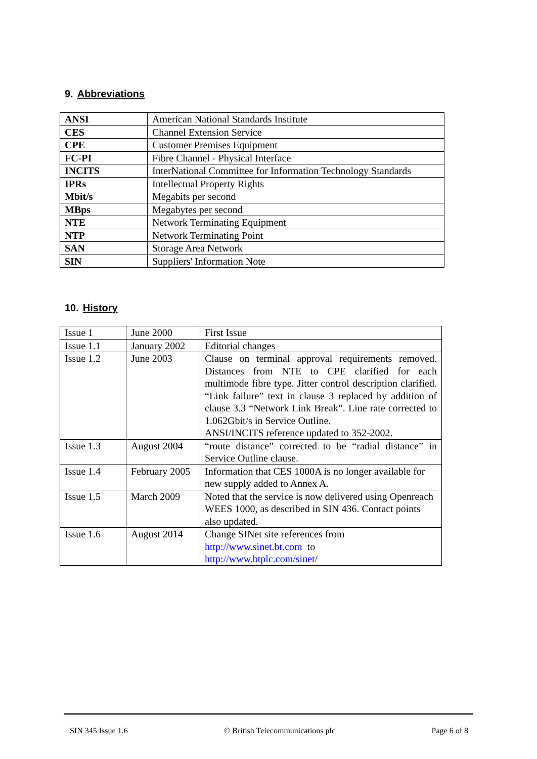9. Abbreviations
| ANSI | American National Standards Institute |
| CES | Channel Extension Service |
| CPE | Customer Premises Equipment |
| FC-PI | Fibre Channel - Physical Interface |
| INCITS | InterNational Committee for Information Technology Standards |
| IPRs | Intellectual Property Rights |
| Mbit/s | Megabits per second |
| MBps | Megabytes per second |
| NTE | Network Terminating Equipment |
| NTP | Network Terminating Point |
| SAN | Storage Area Network |
| SIN | Suppliers' Information Note |
10. History
| Issue 1 | June 2000 | First Issue |
| Issue 1.1 | January 2002 | Editorial changes |
| Issue 1.2 | June 2003 | Clause on terminal approval requirements removed. Distances from NTE to CPE clarified for each multimode fibre type. Jitter control description clarified. “Link failure” text in clause 3 replaced by addition of clause 3.3 “Network Link Break”. Line rate corrected to 1.062Gbit/s in Service Outline. ANSI/INCITS reference updated to 352-2002. |
| Issue 1.3 | August 2004 | “route distance” corrected to be “radial distance” in Service Outline clause. |
| Issue 1.4 | February 2005 | Information that CES 1000A is no longer available for new supply added to Annex A. |
| Issue 1.5 | March 2009 | Noted that the service is now delivered using Openreach WEES 1000, as described in SIN 436. Contact points also updated. |
| Issue 1.6 | August 2014 | Change SINet site references from http://www.sinet.bt.com to http://www.btplc.com/sinet/ |
SIN 345 Issue 1.6 © British Telecommunications plc Page 6 of 8